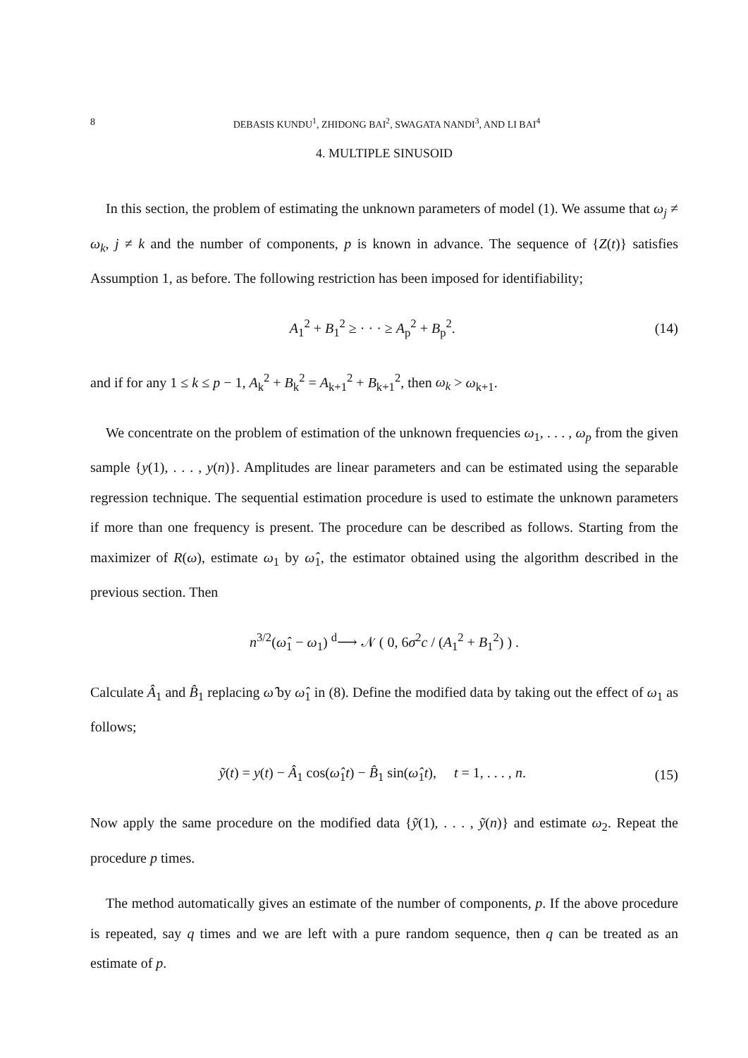8 DEBASIS KUNDU<sup>1</sup>, ZHIDONG BAI<sup>2</sup>, SWAGATA NANDI<sup>3</sup>, AND LI BAI<sup>4</sup>
4. MULTIPLE SINUSOID
In this section, the problem of estimating the unknown parameters of model (1). We assume that ω<sub>j</sub> ≠ ω<sub>k</sub>, j ≠ k and the number of components, p is known in advance. The sequence of {Z(t)} satisfies Assumption 1, as before. The following restriction has been imposed for identifiability;
A<sub>1</sub><sup>2</sup> + B<sub>1</sub><sup>2</sup> ≥ · · · ≥ A<sub>p</sub><sup>2</sup> + B<sub>p</sub><sup>2</sup>. (14)
and if for any 1 ≤ k ≤ p − 1, A<sub>k</sub><sup>2</sup> + B<sub>k</sub><sup>2</sup> = A<sub>k+1</sub><sup>2</sup> + B<sub>k+1</sub><sup>2</sup>, then ω<sub>k</sub> > ω<sub>k+1</sub>.
We concentrate on the problem of estimation of the unknown frequencies ω<sub>1</sub>, . . . , ω<sub>p</sub> from the given sample {y(1), . . . , y(n)}. Amplitudes are linear parameters and can be estimated using the separable regression technique. The sequential estimation procedure is used to estimate the unknown parameters if more than one frequency is present. The procedure can be described as follows. Starting from the maximizer of R(ω), estimate ω<sub>1</sub> by ω̂<sub>1</sub>, the estimator obtained using the algorithm described in the previous section. Then
n<sup>3/2</sup>(ω̂<sub>1</sub> − ω<sub>1</sub>) <sup>d</sup>⟶ 𝒩 ( 0, 6σ<sup>2</sup>c / (A<sub>1</sub><sup>2</sup> + B<sub>1</sub><sup>2</sup>) ) .
Calculate Â<sub>1</sub> and B̂<sub>1</sub> replacing ω̂ by ω̂<sub>1</sub> in (8). Define the modified data by taking out the effect of ω<sub>1</sub> as follows;
ỹ(t) = y(t) − Â<sub>1</sub> cos(ω̂<sub>1</sub>t) − B̂<sub>1</sub> sin(ω̂<sub>1</sub>t), t = 1, . . . , n. (15)
Now apply the same procedure on the modified data {ỹ(1), . . . , ỹ(n)} and estimate ω<sub>2</sub>. Repeat the procedure p times.
The method automatically gives an estimate of the number of components, p. If the above procedure is repeated, say q times and we are left with a pure random sequence, then q can be treated as an estimate of p.